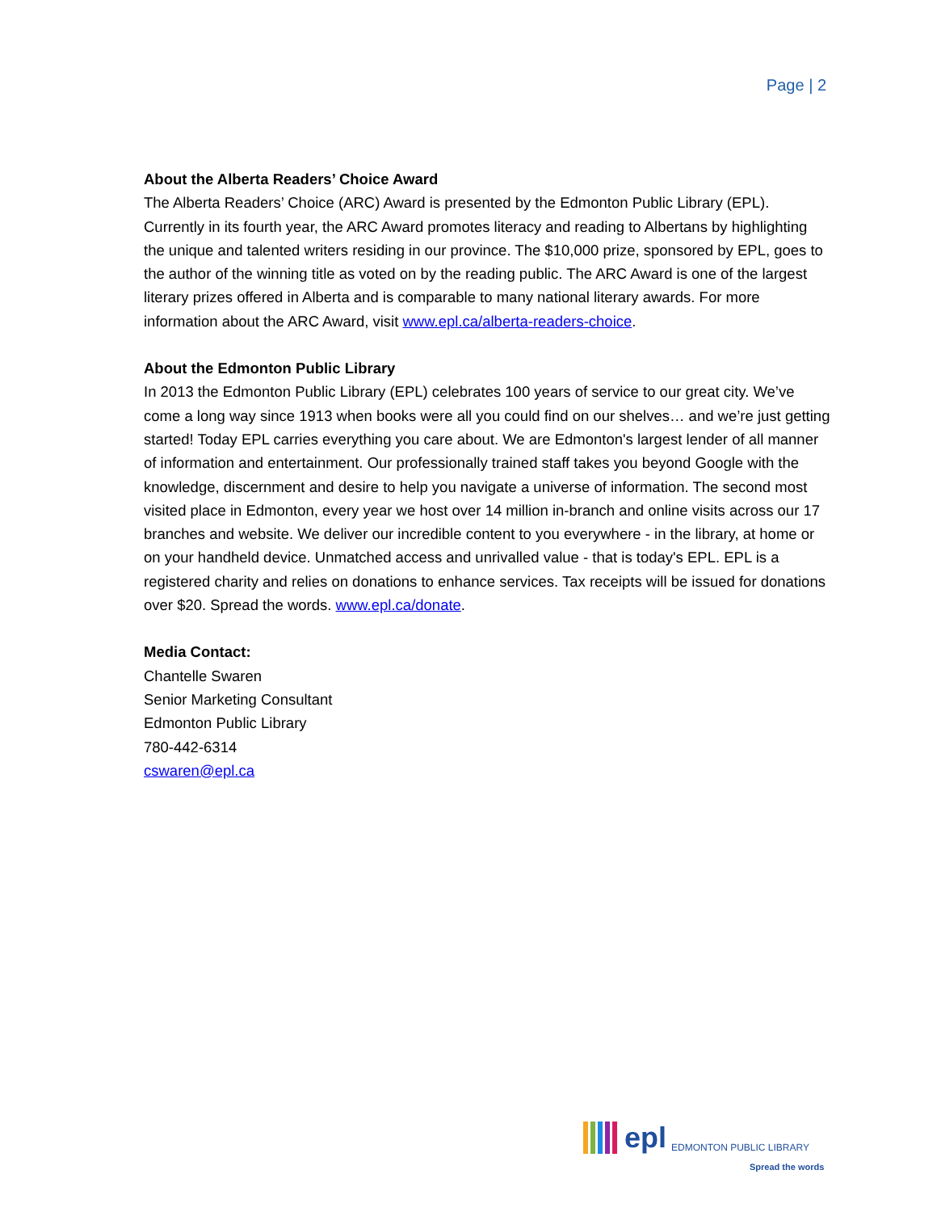Page | 2
About the Alberta Readers’ Choice Award
The Alberta Readers’ Choice (ARC) Award is presented by the Edmonton Public Library (EPL). Currently in its fourth year, the ARC Award promotes literacy and reading to Albertans by highlighting the unique and talented writers residing in our province. The $10,000 prize, sponsored by EPL, goes to the author of the winning title as voted on by the reading public. The ARC Award is one of the largest literary prizes offered in Alberta and is comparable to many national literary awards. For more information about the ARC Award, visit www.epl.ca/alberta-readers-choice.
About the Edmonton Public Library
In 2013 the Edmonton Public Library (EPL) celebrates 100 years of service to our great city. We’ve come a long way since 1913 when books were all you could find on our shelves… and we’re just getting started! Today EPL carries everything you care about. We are Edmonton's largest lender of all manner of information and entertainment. Our professionally trained staff takes you beyond Google with the knowledge, discernment and desire to help you navigate a universe of information. The second most visited place in Edmonton, every year we host over 14 million in-branch and online visits across our 17 branches and website. We deliver our incredible content to you everywhere - in the library, at home or on your handheld device. Unmatched access and unrivalled value - that is today's EPL. EPL is a registered charity and relies on donations to enhance services. Tax receipts will be issued for donations over $20. Spread the words. www.epl.ca/donate.
Media Contact:
Chantelle Swaren
Senior Marketing Consultant
Edmonton Public Library
780-442-6314
cswaren@epl.ca
epl EDMONTON PUBLIC LIBRARY
Spread the words